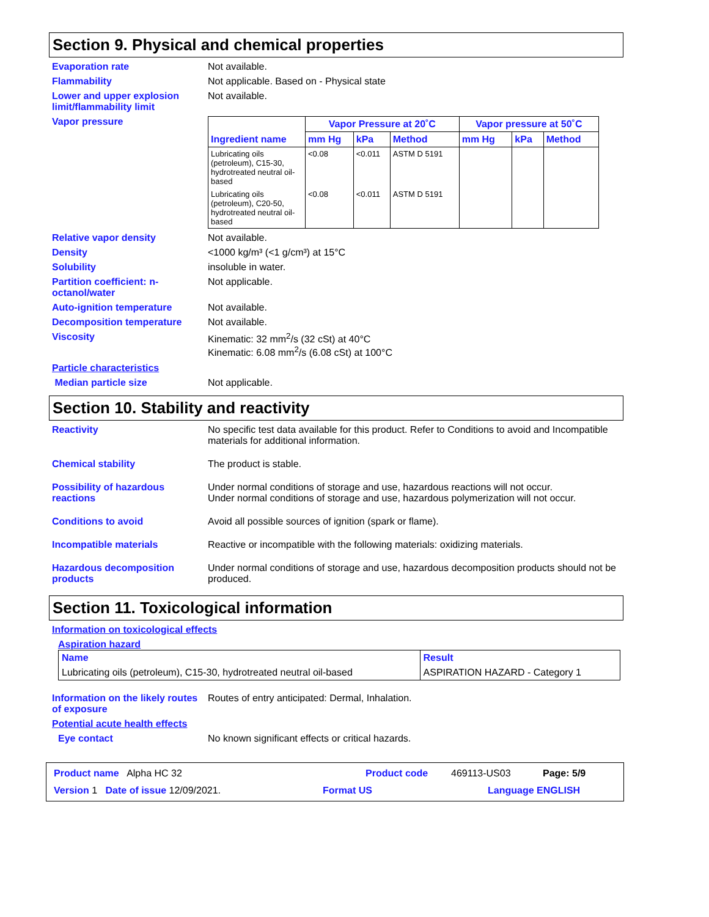Section 9. Physical and chemical properties
Evaporation rate Not available.
Flammability Not applicable. Based on - Physical state
Lower and upper explosion limit/flammability limit
Not available.
Vapor pressure
| Ingredient name | Vapor Pressure at 20˚C | | | Vapor pressure at 50˚C | | |
| --- | --- | --- | --- | --- | --- | --- |
| | mm Hg | kPa | Method | mm Hg | kPa | Method |
| Lubricating oils (petroleum), C15-30, hydrotreated neutral oil-based | <0.08 | <0.011 | ASTM D 5191 | | | |
| Lubricating oils (petroleum), C20-50, hydrotreated neutral oil-based | <0.08 | <0.011 | ASTM D 5191 | | | |
Relative vapor density Not available.
Density <1000 kg/m³ (<1 g/cm³) at 15°C
Solubility insoluble in water.
Partition coefficient: n-octanol/water
Not applicable.
Auto-ignition temperature Not available.
Decomposition temperature Not available.
Viscosity Kinematic: 32 mm<sup>2</sup>/s (32 cSt) at 40°C
Kinematic: 6.08 mm<sup>2</sup>/s (6.08 cSt) at 100°C
Particle characteristics
Median particle size Not applicable.
Section 10. Stability and reactivity
Reactivity No specific test data available for this product. Refer to Conditions to avoid and Incompatible materials for additional information.
Chemical stability The product is stable.
Possibility of hazardous reactions
Under normal conditions of storage and use, hazardous reactions will not occur.
Under normal conditions of storage and use, hazardous polymerization will not occur.
Conditions to avoid Avoid all possible sources of ignition (spark or flame).
Incompatible materials Reactive or incompatible with the following materials: oxidizing materials.
Hazardous decomposition products
Under normal conditions of storage and use, hazardous decomposition products should not be produced.
Section 11. Toxicological information
Information on toxicological effects
Aspiration hazard
| Name | Result |
| Lubricating oils (petroleum), C15-30, hydrotreated neutral oil-based | ASPIRATION HAZARD - Category 1 |
Information on the likely routes of exposure
Routes of entry anticipated: Dermal, Inhalation.
Potential acute health effects
Eye contact No known significant effects or critical hazards.
Product name Alpha HC 32 Product code 469113-US03 Page: 5/9
Version 1 Date of issue 12/09/2021. Format US Language ENGLISH